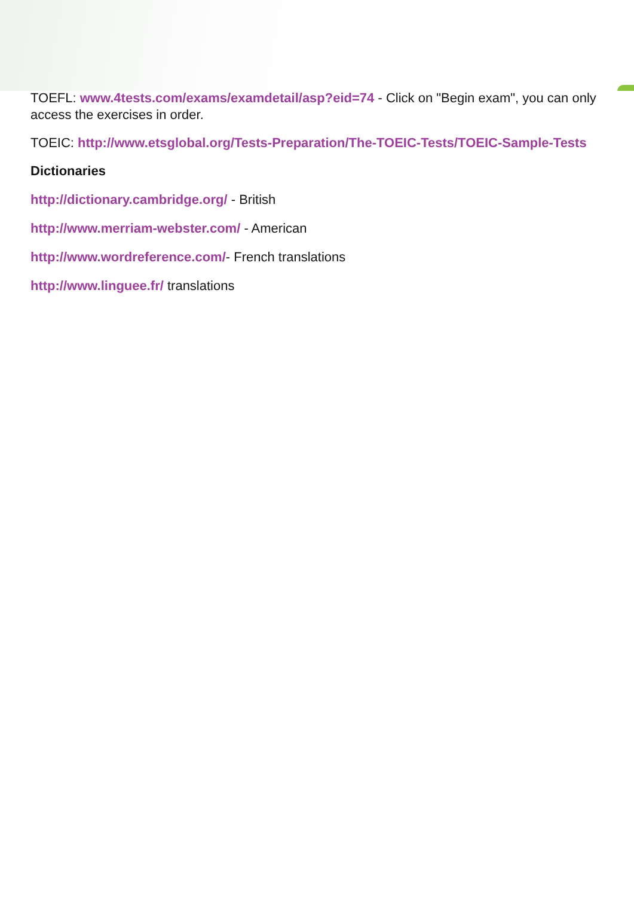TOEFL: www.4tests.com/exams/examdetail/asp?eid=74 - Click on "Begin exam", you can only access the exercises in order.
TOEIC: http://www.etsglobal.org/Tests-Preparation/The-TOEIC-Tests/TOEIC-Sample-Tests
Dictionaries
http://dictionary.cambridge.org/ - British
http://www.merriam-webster.com/ - American
http://www.wordreference.com/- French translations
http://www.linguee.fr/ translations